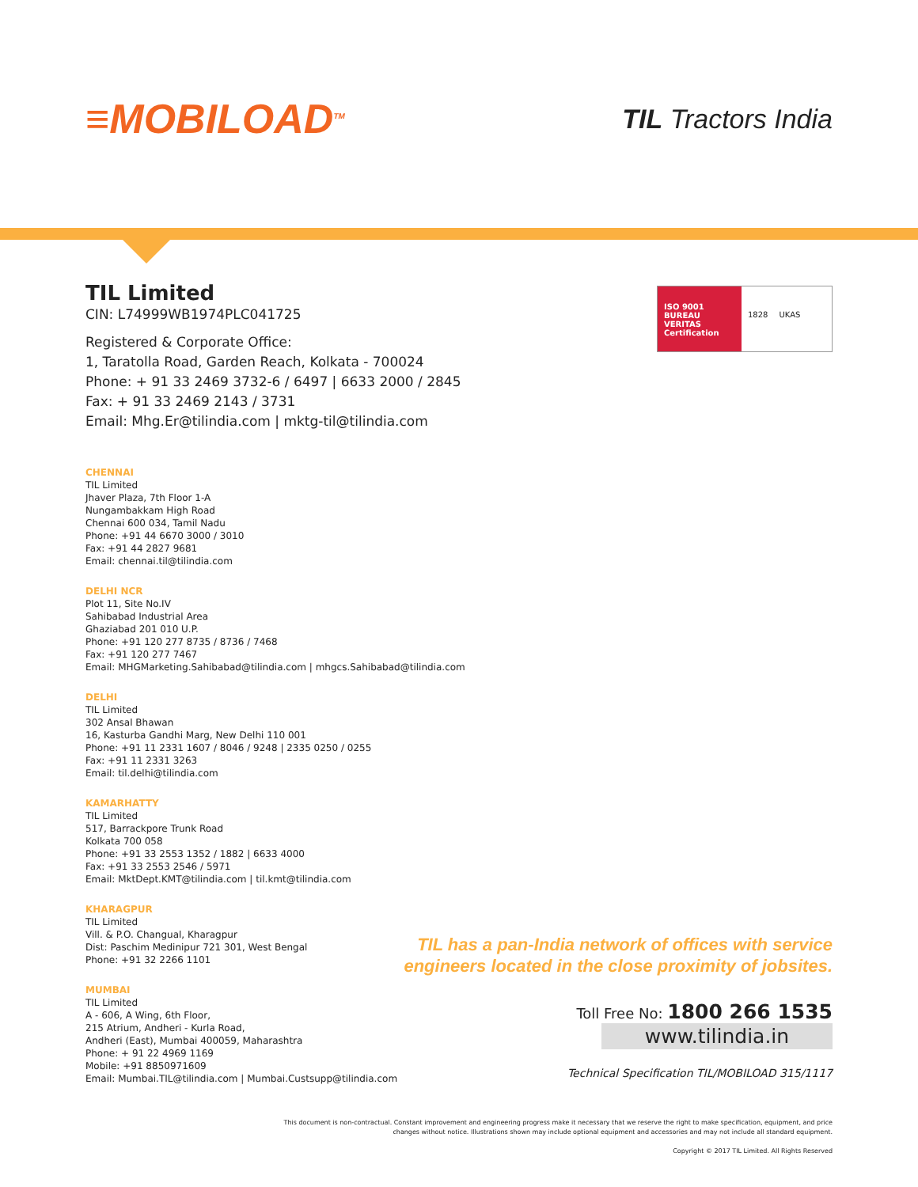≡MOBILOAD<sup>TM</sup>
TIL Tractors India
TIL Limited
CIN: L74999WB1974PLC041725
ISO 9001
BUREAU VERITAS
Certification
1828 UKAS
Registered & Corporate Office:
1, Taratolla Road, Garden Reach, Kolkata - 700024
Phone: + 91 33 2469 3732-6 / 6497 | 6633 2000 / 2845
Fax: + 91 33 2469 2143 / 3731
Email: Mhg.Er@tilindia.com | mktg-til@tilindia.com
CHENNAI
TIL Limited
Jhaver Plaza, 7th Floor 1-A
Nungambakkam High Road
Chennai 600 034, Tamil Nadu
Phone: +91 44 6670 3000 / 3010
Fax: +91 44 2827 9681
Email: chennai.til@tilindia.com
DELHI NCR
Plot 11, Site No.IV
Sahibabad Industrial Area
Ghaziabad 201 010 U.P.
Phone: +91 120 277 8735 / 8736 / 7468
Fax: +91 120 277 7467
Email: MHGMarketing.Sahibabad@tilindia.com | mhgcs.Sahibabad@tilindia.com
DELHI
TIL Limited
302 Ansal Bhawan
16, Kasturba Gandhi Marg, New Delhi 110 001
Phone: +91 11 2331 1607 / 8046 / 9248 | 2335 0250 / 0255
Fax: +91 11 2331 3263
Email: til.delhi@tilindia.com
KAMARHATTY
TIL Limited
517, Barrackpore Trunk Road
Kolkata 700 058
Phone: +91 33 2553 1352 / 1882 | 6633 4000
Fax: +91 33 2553 2546 / 5971
Email: MktDept.KMT@tilindia.com | til.kmt@tilindia.com
KHARAGPUR
TIL Limited
Vill. & P.O. Changual, Kharagpur
Dist: Paschim Medinipur 721 301, West Bengal
Phone: +91 32 2266 1101
MUMBAI
TIL Limited
A - 606, A Wing, 6th Floor,
215 Atrium, Andheri - Kurla Road,
Andheri (East), Mumbai 400059, Maharashtra
Phone: + 91 22 4969 1169
Mobile: +91 8850971609
Email: Mumbai.TIL@tilindia.com | Mumbai.Custsupp@tilindia.com
TIL has a pan-India network of offices with service engineers located in the close proximity of jobsites.
Toll Free No: 1800 266 1535
www.tilindia.in
Technical Specification TIL/MOBILOAD 315/1117
This document is non-contractual. Constant improvement and engineering progress make it necessary that we reserve the right to make specification, equipment, and price changes without notice. Illustrations shown may include optional equipment and accessories and may not include all standard equipment.
Copyright © 2017 TIL Limited. All Rights Reserved